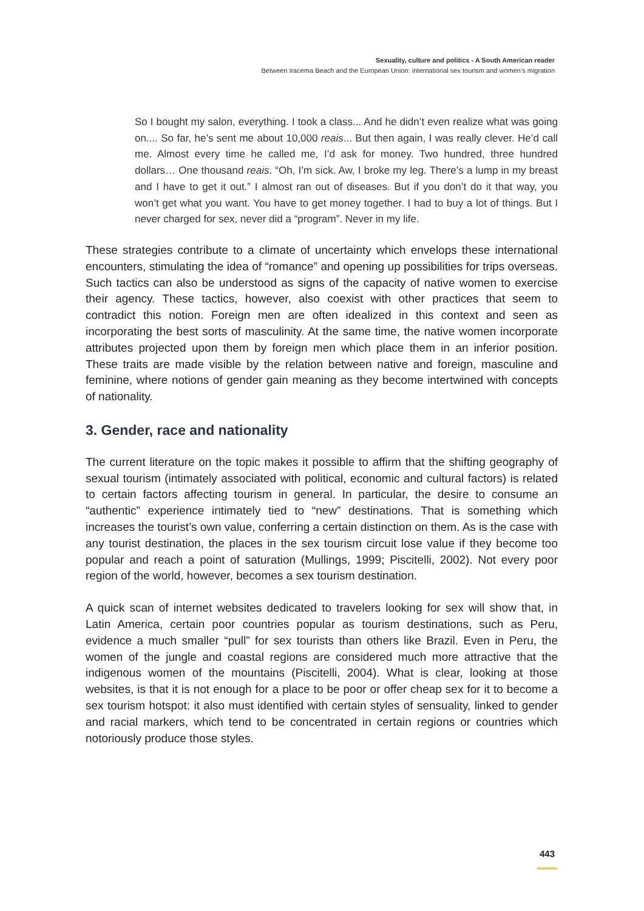Sexuality, culture and politics - A South American reader
Between Iracema Beach and the European Union: international sex tourism and women’s migration
So I bought my salon, everything. I took a class... And he didn’t even realize what was going on.... So far, he’s sent me about 10,000 reais... But then again, I was really clever. He’d call me. Almost every time he called me, I’d ask for money. Two hundred, three hundred dollars… One thousand reais. “Oh, I’m sick. Aw, I broke my leg. There’s a lump in my breast and I have to get it out.” I almost ran out of diseases. But if you don’t do it that way, you won’t get what you want. You have to get money together. I had to buy a lot of things. But I never charged for sex, never did a “program”. Never in my life.
These strategies contribute to a climate of uncertainty which envelops these international encounters, stimulating the idea of “romance” and opening up possibilities for trips overseas. Such tactics can also be understood as signs of the capacity of native women to exercise their agency. These tactics, however, also coexist with other practices that seem to contradict this notion. Foreign men are often idealized in this context and seen as incorporating the best sorts of masculinity. At the same time, the native women incorporate attributes projected upon them by foreign men which place them in an inferior position. These traits are made visible by the relation between native and foreign, masculine and feminine, where notions of gender gain meaning as they become intertwined with concepts of nationality.
3. Gender, race and nationality
The current literature on the topic makes it possible to affirm that the shifting geography of sexual tourism (intimately associated with political, economic and cultural factors) is related to certain factors affecting tourism in general. In particular, the desire to consume an “authentic” experience intimately tied to “new” destinations. That is something which increases the tourist’s own value, conferring a certain distinction on them. As is the case with any tourist destination, the places in the sex tourism circuit lose value if they become too popular and reach a point of saturation (Mullings, 1999; Piscitelli, 2002). Not every poor region of the world, however, becomes a sex tourism destination.
A quick scan of internet websites dedicated to travelers looking for sex will show that, in Latin America, certain poor countries popular as tourism destinations, such as Peru, evidence a much smaller “pull” for sex tourists than others like Brazil. Even in Peru, the women of the jungle and coastal regions are considered much more attractive that the indigenous women of the mountains (Piscitelli, 2004). What is clear, looking at those websites, is that it is not enough for a place to be poor or offer cheap sex for it to become a sex tourism hotspot: it also must identified with certain styles of sensuality, linked to gender and racial markers, which tend to be concentrated in certain regions or countries which notoriously produce those styles.
443